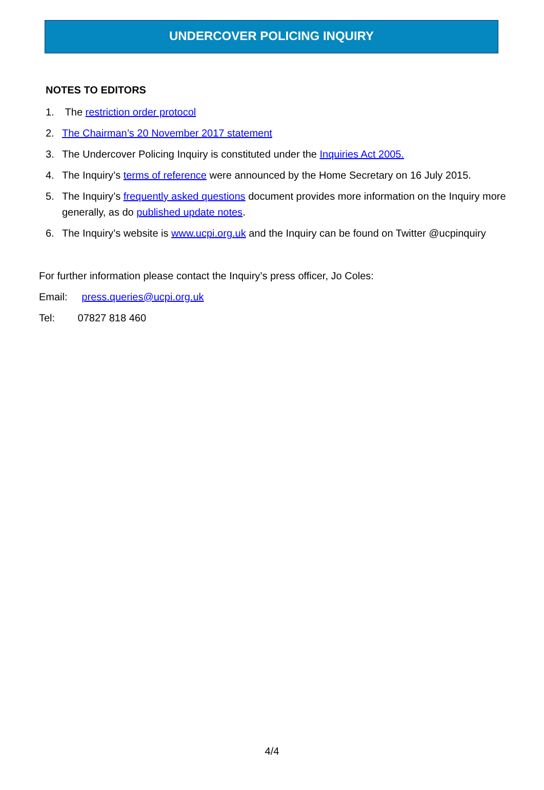UNDERCOVER POLICING INQUIRY
NOTES TO EDITORS
1. The restriction order protocol
2. The Chairman’s 20 November 2017 statement
3. The Undercover Policing Inquiry is constituted under the Inquiries Act 2005.
4. The Inquiry’s terms of reference were announced by the Home Secretary on 16 July 2015.
5. The Inquiry’s frequently asked questions document provides more information on the Inquiry more generally, as do published update notes.
6. The Inquiry’s website is www.ucpi.org.uk and the Inquiry can be found on Twitter @ucpinquiry
For further information please contact the Inquiry’s press officer, Jo Coles:
Email: press.queries@ucpi.org.uk
Tel: 07827 818 460
4/4